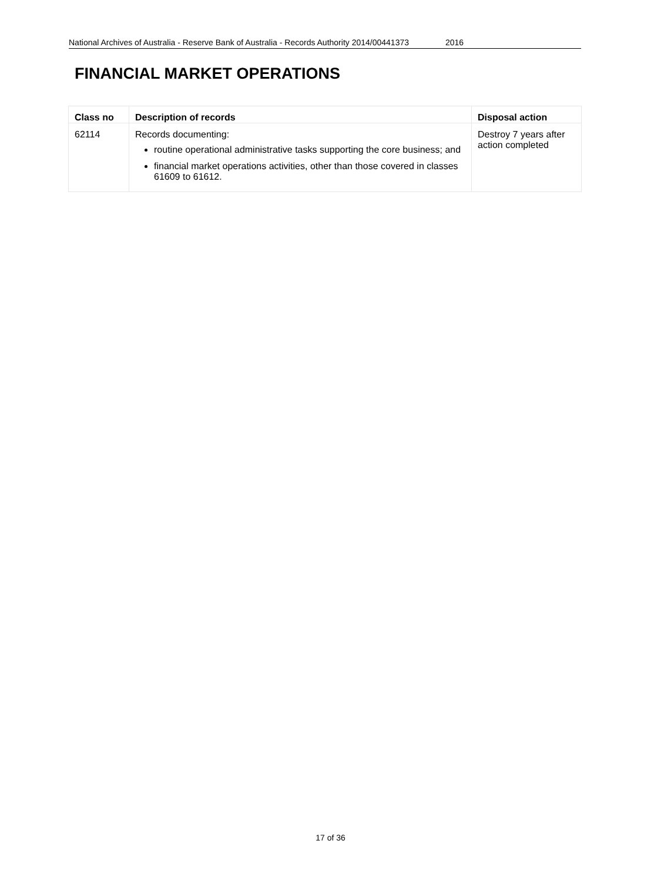National Archives of Australia - Reserve Bank of Australia - Records Authority 2014/00441373 2016
FINANCIAL MARKET OPERATIONS
| Class no | Description of records | Disposal action |
| --- | --- | --- |
| 62114 | Records documenting: routine operational administrative tasks supporting the core business; and financial market operations activities, other than those covered in classes 61609 to 61612. | Destroy 7 years after action completed |
17 of 36